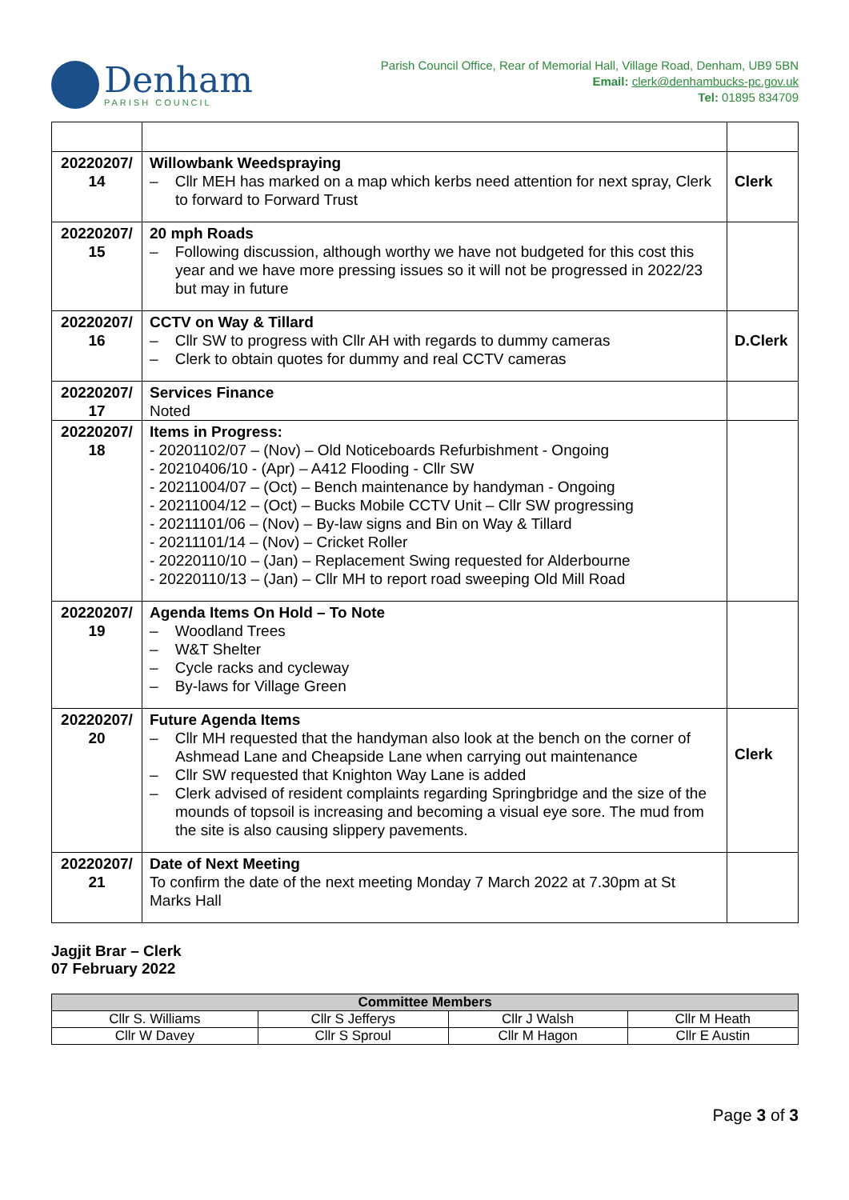Denham
PARISH COUNCIL
Parish Council Office, Rear of Memorial Hall, Village Road, Denham, UB9 5BN
Email: clerk@denhambucks-pc.gov.uk
Tel: 01895 834709
| 20220207/ 14 | Willowbank Weedspraying – Cllr MEH has marked on a map which kerbs need attention for next spray, Clerk to forward to Forward Trust | Clerk |
| 20220207/ 15 | 20 mph Roads – Following discussion, although worthy we have not budgeted for this cost this year and we have more pressing issues so it will not be progressed in 2022/23 but may in future | |
| 20220207/ 16 | CCTV on Way & Tillard – Cllr SW to progress with Cllr AH with regards to dummy cameras – Clerk to obtain quotes for dummy and real CCTV cameras | D.Clerk |
| 20220207/ 17 | Services Finance Noted | |
| 20220207/ 18 | Items in Progress: - 20201102/07 – (Nov) – Old Noticeboards Refurbishment - Ongoing - 20210406/10 - (Apr) – A412 Flooding - Cllr SW - 20211004/07 – (Oct) – Bench maintenance by handyman - Ongoing - 20211004/12 – (Oct) – Bucks Mobile CCTV Unit – Cllr SW progressing - 20211101/06 – (Nov) – By-law signs and Bin on Way & Tillard - 20211101/14 – (Nov) – Cricket Roller - 20220110/10 – (Jan) – Replacement Swing requested for Alderbourne - 20220110/13 – (Jan) – Cllr MH to report road sweeping Old Mill Road | |
| 20220207/ 19 | Agenda Items On Hold – To Note – Woodland Trees – W&T Shelter – Cycle racks and cycleway – By-laws for Village Green | |
| 20220207/ 20 | Future Agenda Items – Cllr MH requested that the handyman also look at the bench on the corner of Ashmead Lane and Cheapside Lane when carrying out maintenance – Cllr SW requested that Knighton Way Lane is added – Clerk advised of resident complaints regarding Springbridge and the size of the mounds of topsoil is increasing and becoming a visual eye sore. The mud from the site is also causing slippery pavements. | Clerk |
| 20220207/ 21 | Date of Next Meeting To confirm the date of the next meeting Monday 7 March 2022 at 7.30pm at St Marks Hall | |
Jagjit Brar – Clerk
07 February 2022
| Committee Members | | | |
| --- | --- | --- | --- |
| Cllr S. Williams | Cllr S Jefferys | Cllr J Walsh | Cllr M Heath |
| Cllr W Davey | Cllr S Sproul | Cllr M Hagon | Cllr E Austin |
Page 3 of 3